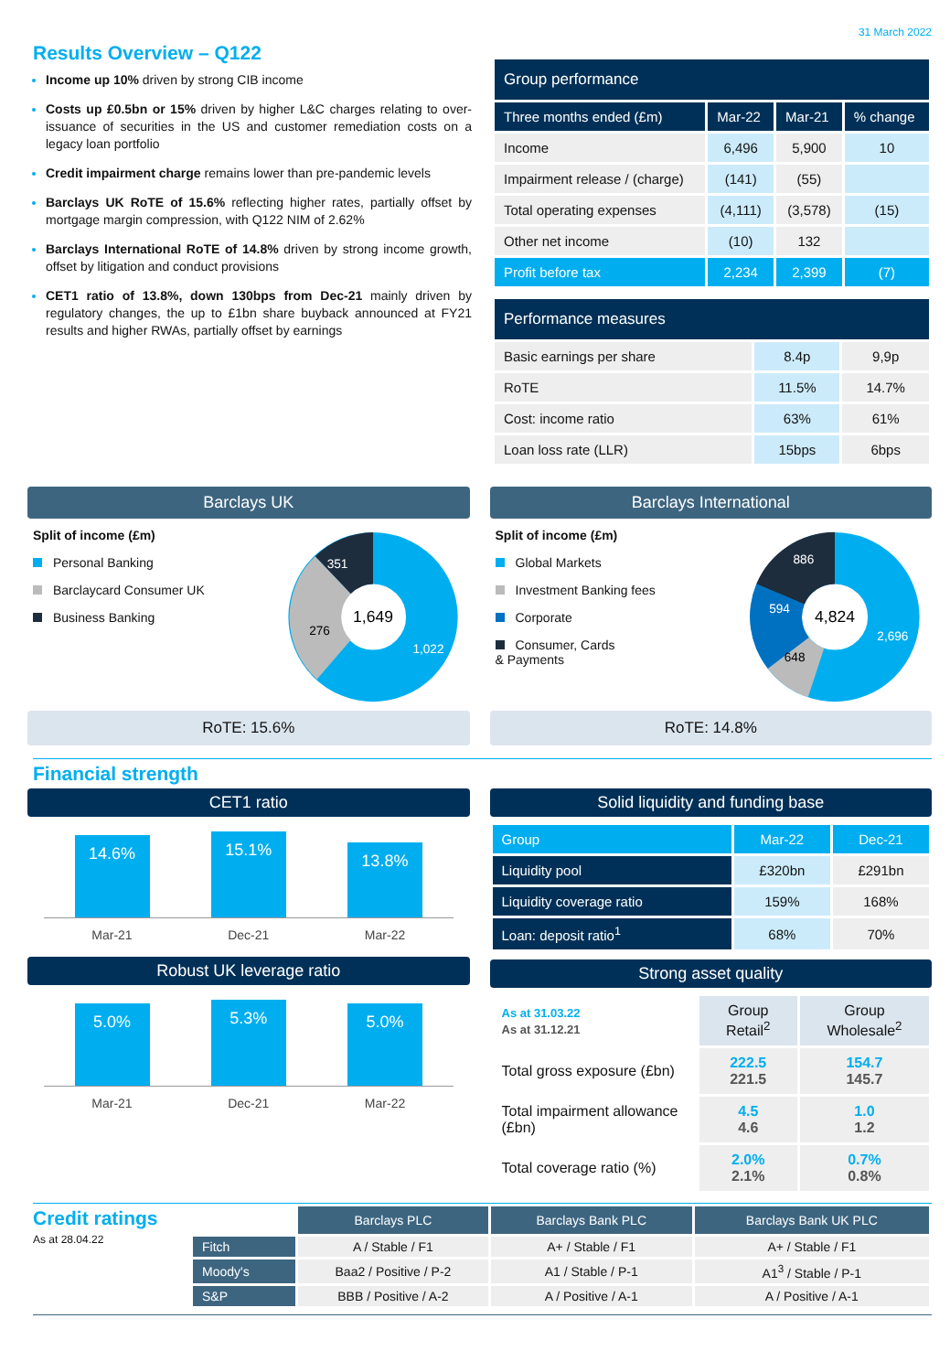31 March 2022
Results Overview – Q122
Income up 10% driven by strong CIB income
Costs up £0.5bn or 15% driven by higher L&C charges relating to over-issuance of securities in the US and customer remediation costs on a legacy loan portfolio
Credit impairment charge remains lower than pre-pandemic levels
Barclays UK RoTE of 15.6% reflecting higher rates, partially offset by mortgage margin compression, with Q122 NIM of 2.62%
Barclays International RoTE of 14.8% driven by strong income growth, offset by litigation and conduct provisions
CET1 ratio of 13.8%, down 130bps from Dec-21 mainly driven by regulatory changes, the up to £1bn share buyback announced at FY21 results and higher RWAs, partially offset by earnings
| Group performance | | | |
| --- | --- | --- | --- |
| Three months ended (£m) | Mar-22 | Mar-21 | % change |
| Income | 6,496 | 5,900 | 10 |
| Impairment release / (charge) | (141) | (55) | |
| Total operating expenses | (4,111) | (3,578) | (15) |
| Other net income | (10) | 132 | |
| Profit before tax | 2,234 | 2,399 | (7) |
| Performance measures | | |
| --- | --- | --- |
| Basic earnings per share | 8.4p | 9,9p |
| RoTE | 11.5% | 14.7% |
| Cost: income ratio | 63% | 61% |
| Loan loss rate (LLR) | 15bps | 6bps |
Barclays UK
Split of income (£m)
Personal Banking
Barclaycard Consumer UK
Business Banking
351
276
1,022
1,649
RoTE: 15.6%
Barclays International
Split of income (£m)
Global Markets
Investment Banking fees
Corporate
Consumer, Cards
& Payments
886
594
648
2,696
4,824
RoTE: 14.8%
Financial strength
CET1 ratio
14.6%
15.1%
13.8%
Mar-21 Dec-21 Mar-22
Robust UK leverage ratio
5.0%
5.3%
5.0%
Mar-21 Dec-21 Mar-22
Solid liquidity and funding base
| Group | Mar-22 | Dec-21 |
| Liquidity pool | £320bn | £291bn |
| Liquidity coverage ratio | 159% | 168% |
| Loan: deposit ratio<sup>1</sup> | 68% | 70% |
Strong asset quality
| As at 31.03.22 As at 31.12.21 | Group Retail<sup>2</sup> | Group Wholesale<sup>2</sup> |
| Total gross exposure (£bn) | 222.5 221.5 | 154.7 145.7 |
| Total impairment allowance (£bn) | 4.5 4.6 | 1.0 1.2 |
| Total coverage ratio (%) | 2.0% 2.1% | 0.7% 0.8% |
Credit ratings
As at 28.04.22
| | Barclays PLC | Barclays Bank PLC | Barclays Bank UK PLC |
| --- | --- | --- | --- |
| Fitch | A / Stable / F1 | A+ / Stable / F1 | A+ / Stable / F1 |
| Moody's | Baa2 / Positive / P-2 | A1 / Stable / P-1 | A1<sup>3</sup> / Stable / P-1 |
| S&P | BBB / Positive / A-2 | A / Positive / A-1 | A / Positive / A-1 |